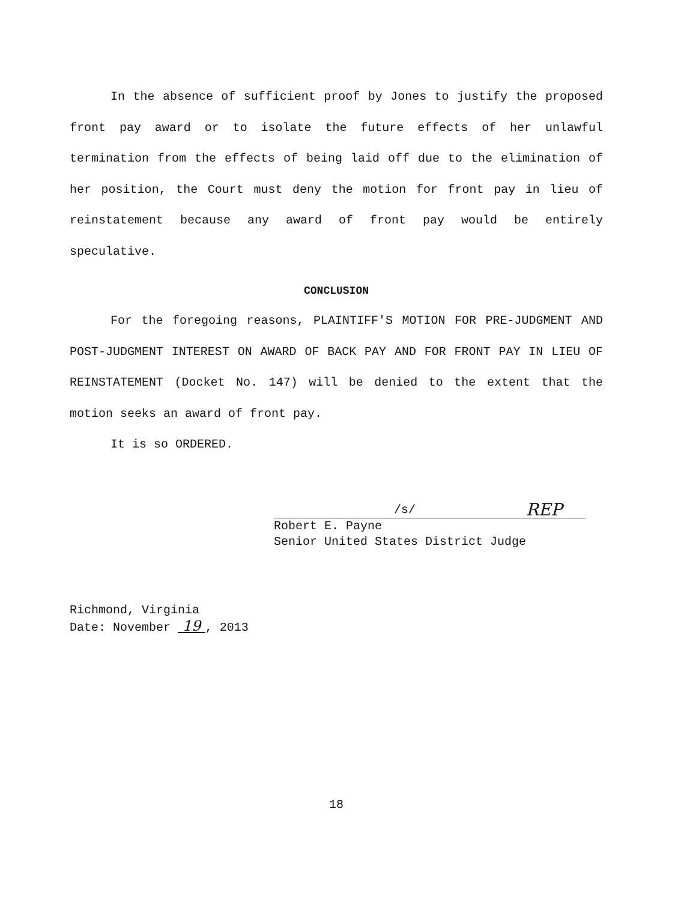In the absence of sufficient proof by Jones to justify the proposed front pay award or to isolate the future effects of her unlawful termination from the effects of being laid off due to the elimination of her position, the Court must deny the motion for front pay in lieu of reinstatement because any award of front pay would be entirely speculative.
CONCLUSION
For the foregoing reasons, PLAINTIFF'S MOTION FOR PRE-JUDGMENT AND POST-JUDGMENT INTEREST ON AWARD OF BACK PAY AND FOR FRONT PAY IN LIEU OF REINSTATEMENT (Docket No. 147) will be denied to the extent that the motion seeks an award of front pay.
It is so ORDERED.
/s/ REP
Robert E. Payne
Senior United States District Judge
Richmond, Virginia
Date: November 19 , 2013
18